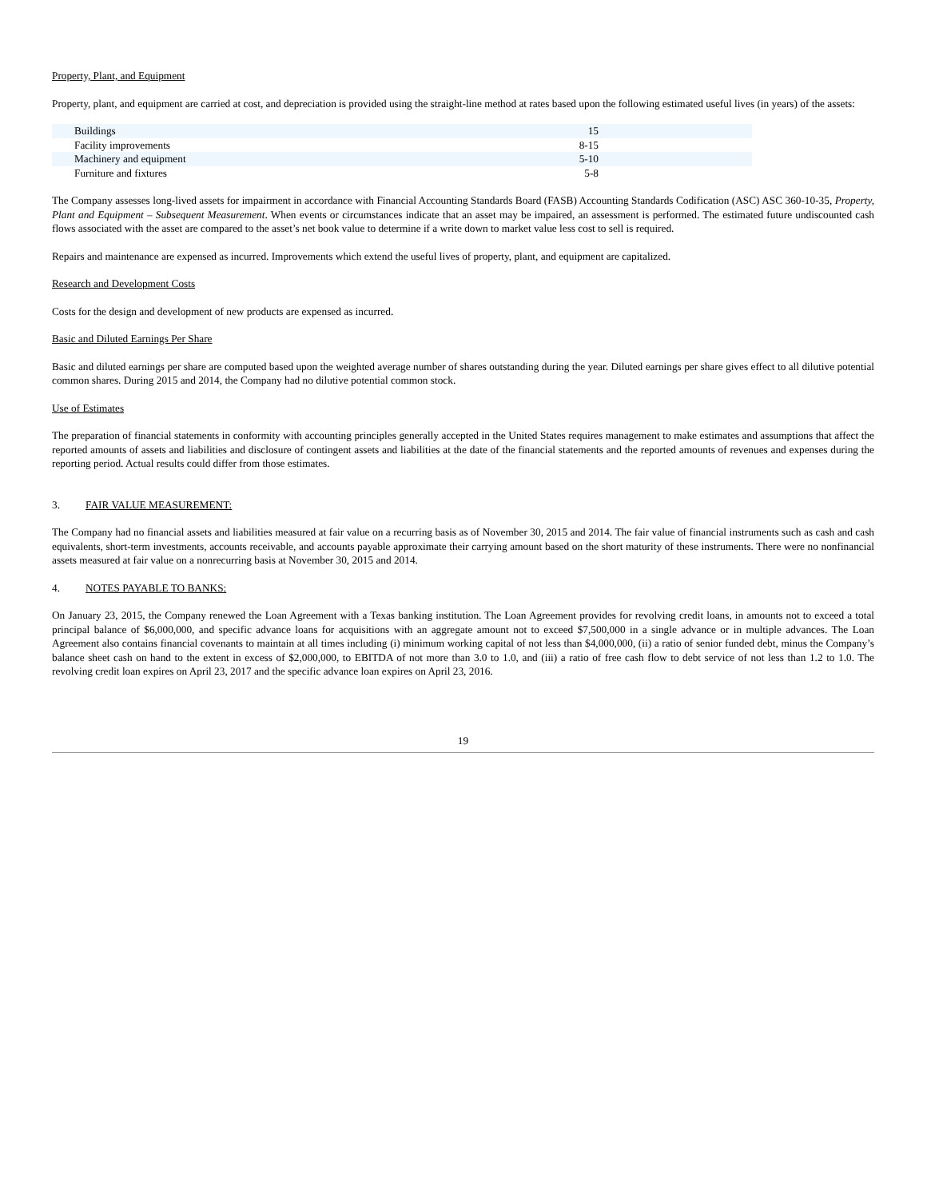Property, Plant, and Equipment
Property, plant, and equipment are carried at cost, and depreciation is provided using the straight-line method at rates based upon the following estimated useful lives (in years) of the assets:
| Buildings | 15 | |
| Facility improvements | 8-15 | |
| Machinery and equipment | 5-10 | |
| Furniture and fixtures | 5-8 | |
The Company assesses long-lived assets for impairment in accordance with Financial Accounting Standards Board (FASB) Accounting Standards Codification (ASC) ASC 360-10-35, Property, Plant and Equipment – Subsequent Measurement. When events or circumstances indicate that an asset may be impaired, an assessment is performed. The estimated future undiscounted cash flows associated with the asset are compared to the asset’s net book value to determine if a write down to market value less cost to sell is required.
Repairs and maintenance are expensed as incurred. Improvements which extend the useful lives of property, plant, and equipment are capitalized.
Research and Development Costs
Costs for the design and development of new products are expensed as incurred.
Basic and Diluted Earnings Per Share
Basic and diluted earnings per share are computed based upon the weighted average number of shares outstanding during the year. Diluted earnings per share gives effect to all dilutive potential common shares. During 2015 and 2014, the Company had no dilutive potential common stock.
Use of Estimates
The preparation of financial statements in conformity with accounting principles generally accepted in the United States requires management to make estimates and assumptions that affect the reported amounts of assets and liabilities and disclosure of contingent assets and liabilities at the date of the financial statements and the reported amounts of revenues and expenses during the reporting period. Actual results could differ from those estimates.
3. FAIR VALUE MEASUREMENT:
The Company had no financial assets and liabilities measured at fair value on a recurring basis as of November 30, 2015 and 2014. The fair value of financial instruments such as cash and cash equivalents, short-term investments, accounts receivable, and accounts payable approximate their carrying amount based on the short maturity of these instruments. There were no nonfinancial assets measured at fair value on a nonrecurring basis at November 30, 2015 and 2014.
4. NOTES PAYABLE TO BANKS:
On January 23, 2015, the Company renewed the Loan Agreement with a Texas banking institution. The Loan Agreement provides for revolving credit loans, in amounts not to exceed a total principal balance of $6,000,000, and specific advance loans for acquisitions with an aggregate amount not to exceed $7,500,000 in a single advance or in multiple advances. The Loan Agreement also contains financial covenants to maintain at all times including (i) minimum working capital of not less than $4,000,000, (ii) a ratio of senior funded debt, minus the Company’s balance sheet cash on hand to the extent in excess of $2,000,000, to EBITDA of not more than 3.0 to 1.0, and (iii) a ratio of free cash flow to debt service of not less than 1.2 to 1.0. The revolving credit loan expires on April 23, 2017 and the specific advance loan expires on April 23, 2016.
19